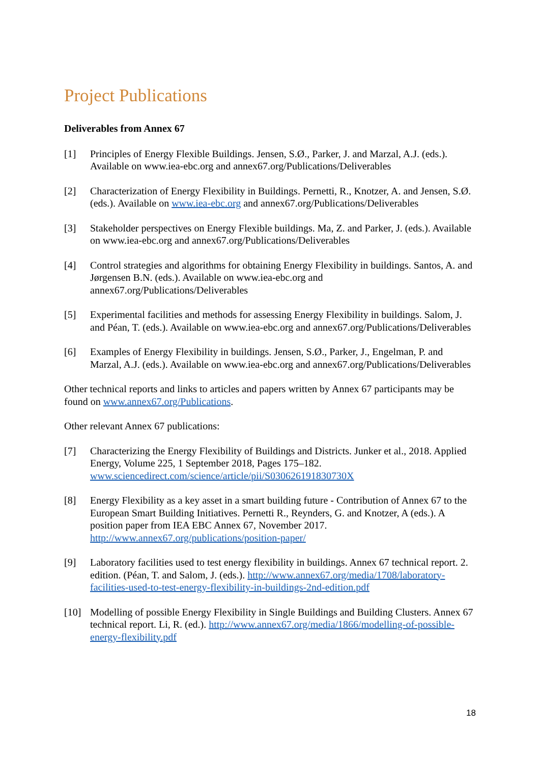Project Publications
Deliverables from Annex 67
[1] Principles of Energy Flexible Buildings. Jensen, S.Ø., Parker, J. and Marzal, A.J. (eds.). Available on www.iea-ebc.org and annex67.org/Publications/Deliverables
[2] Characterization of Energy Flexibility in Buildings. Pernetti, R., Knotzer, A. and Jensen, S.Ø. (eds.). Available on www.iea-ebc.org and annex67.org/Publications/Deliverables
[3] Stakeholder perspectives on Energy Flexible buildings. Ma, Z. and Parker, J. (eds.). Available on www.iea-ebc.org and annex67.org/Publications/Deliverables
[4] Control strategies and algorithms for obtaining Energy Flexibility in buildings. Santos, A. and Jørgensen B.N. (eds.). Available on www.iea-ebc.org and annex67.org/Publications/Deliverables
[5] Experimental facilities and methods for assessing Energy Flexibility in buildings. Salom, J. and Péan, T. (eds.). Available on www.iea-ebc.org and annex67.org/Publications/Deliverables
[6] Examples of Energy Flexibility in buildings. Jensen, S.Ø., Parker, J., Engelman, P. and Marzal, A.J. (eds.). Available on www.iea-ebc.org and annex67.org/Publications/Deliverables
Other technical reports and links to articles and papers written by Annex 67 participants may be found on www.annex67.org/Publications.
Other relevant Annex 67 publications:
[7] Characterizing the Energy Flexibility of Buildings and Districts. Junker et al., 2018. Applied Energy, Volume 225, 1 September 2018, Pages 175–182. www.sciencedirect.com/science/article/pii/S030626191830730X
[8] Energy Flexibility as a key asset in a smart building future - Contribution of Annex 67 to the European Smart Building Initiatives. Pernetti R., Reynders, G. and Knotzer, A (eds.). A position paper from IEA EBC Annex 67, November 2017. http://www.annex67.org/publications/position-paper/
[9] Laboratory facilities used to test energy flexibility in buildings. Annex 67 technical report. 2. edition. (Péan, T. and Salom, J. (eds.). http://www.annex67.org/media/1708/laboratory-facilities-used-to-test-energy-flexibility-in-buildings-2nd-edition.pdf
[10] Modelling of possible Energy Flexibility in Single Buildings and Building Clusters. Annex 67 technical report. Li, R. (ed.). http://www.annex67.org/media/1866/modelling-of-possible-energy-flexibility.pdf
18